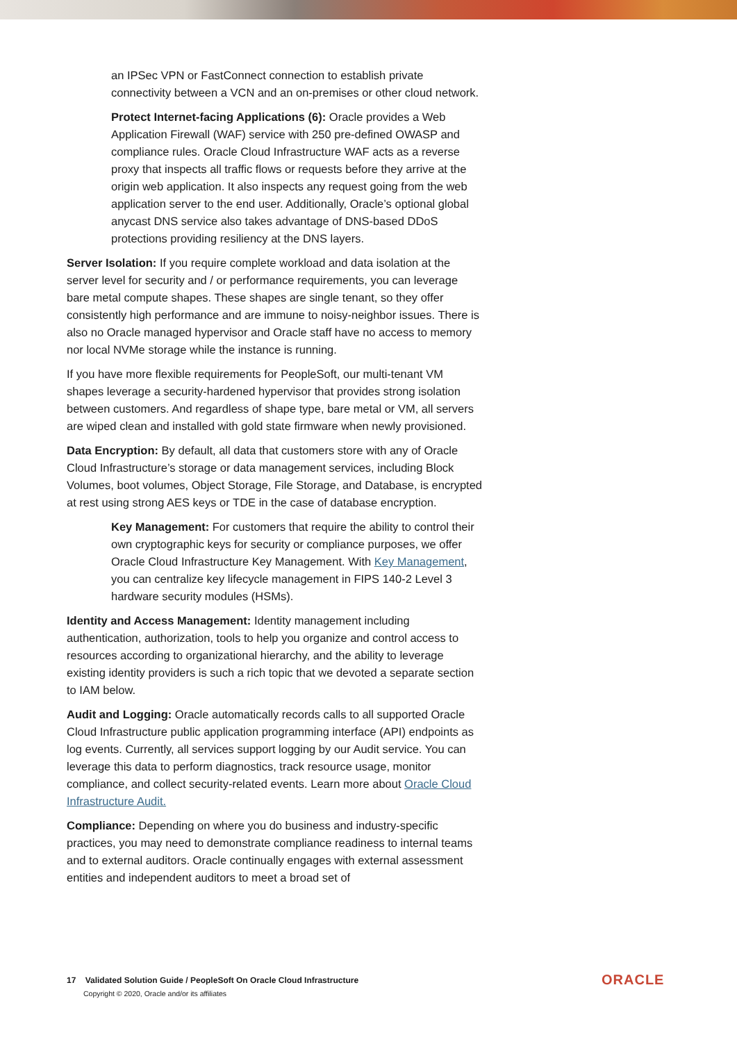an IPSec VPN or FastConnect connection to establish private connectivity between a VCN and an on-premises or other cloud network.
Protect Internet-facing Applications (6): Oracle provides a Web Application Firewall (WAF) service with 250 pre-defined OWASP and compliance rules. Oracle Cloud Infrastructure WAF acts as a reverse proxy that inspects all traffic flows or requests before they arrive at the origin web application. It also inspects any request going from the web application server to the end user. Additionally, Oracle’s optional global anycast DNS service also takes advantage of DNS-based DDoS protections providing resiliency at the DNS layers.
Server Isolation: If you require complete workload and data isolation at the server level for security and / or performance requirements, you can leverage bare metal compute shapes. These shapes are single tenant, so they offer consistently high performance and are immune to noisy-neighbor issues. There is also no Oracle managed hypervisor and Oracle staff have no access to memory nor local NVMe storage while the instance is running.
If you have more flexible requirements for PeopleSoft, our multi-tenant VM shapes leverage a security-hardened hypervisor that provides strong isolation between customers. And regardless of shape type, bare metal or VM, all servers are wiped clean and installed with gold state firmware when newly provisioned.
Data Encryption: By default, all data that customers store with any of Oracle Cloud Infrastructure’s storage or data management services, including Block Volumes, boot volumes, Object Storage, File Storage, and Database, is encrypted at rest using strong AES keys or TDE in the case of database encryption.
Key Management: For customers that require the ability to control their own cryptographic keys for security or compliance purposes, we offer Oracle Cloud Infrastructure Key Management. With Key Management, you can centralize key lifecycle management in FIPS 140-2 Level 3 hardware security modules (HSMs).
Identity and Access Management: Identity management including authentication, authorization, tools to help you organize and control access to resources according to organizational hierarchy, and the ability to leverage existing identity providers is such a rich topic that we devoted a separate section to IAM below.
Audit and Logging: Oracle automatically records calls to all supported Oracle Cloud Infrastructure public application programming interface (API) endpoints as log events. Currently, all services support logging by our Audit service. You can leverage this data to perform diagnostics, track resource usage, monitor compliance, and collect security-related events. Learn more about Oracle Cloud Infrastructure Audit.
Compliance: Depending on where you do business and industry-specific practices, you may need to demonstrate compliance readiness to internal teams and to external auditors. Oracle continually engages with external assessment entities and independent auditors to meet a broad set of
17 Validated Solution Guide / PeopleSoft On Oracle Cloud Infrastructure
Copyright © 2020, Oracle and/or its affiliates
ORACLE